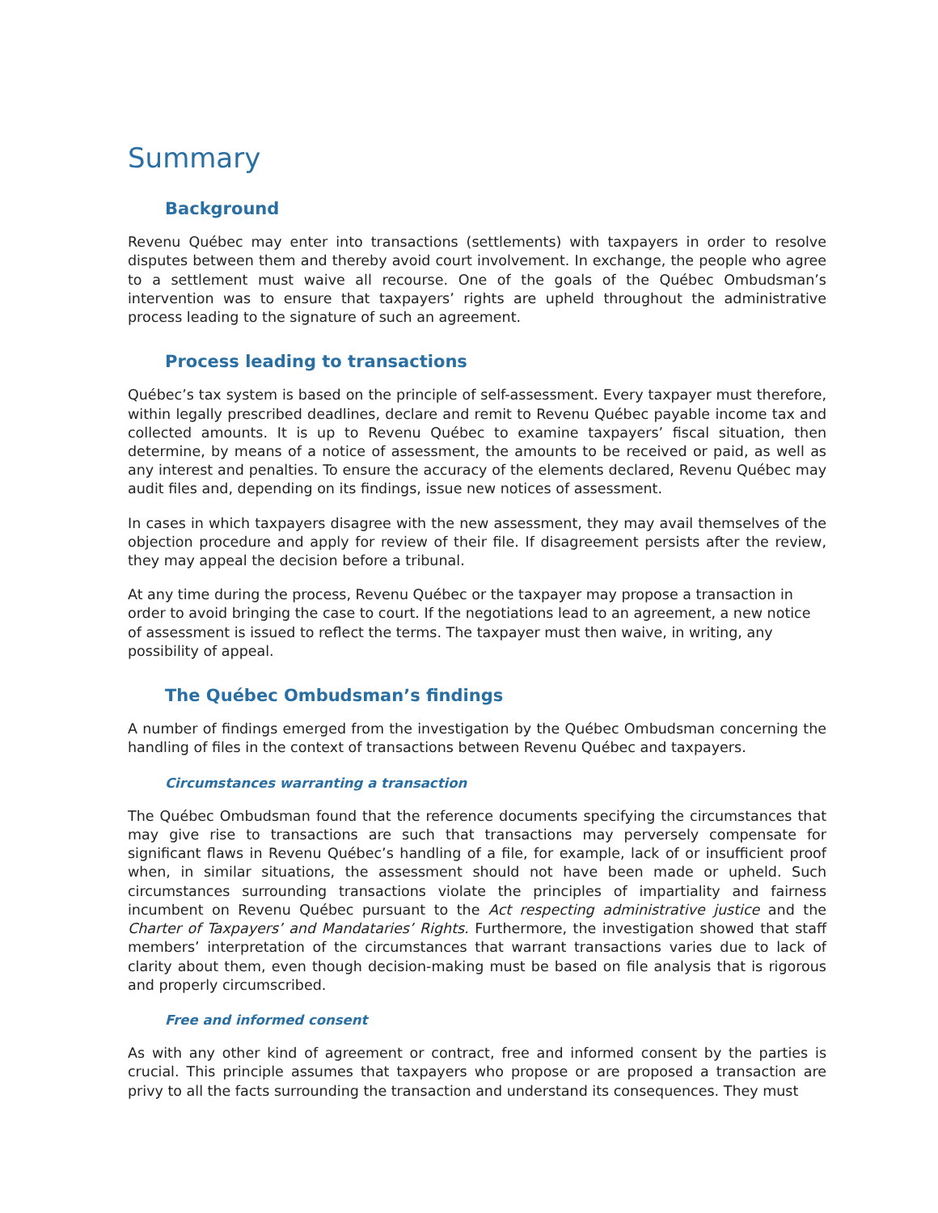Summary
Background
Revenu Québec may enter into transactions (settlements) with taxpayers in order to resolve disputes between them and thereby avoid court involvement. In exchange, the people who agree to a settlement must waive all recourse. One of the goals of the Québec Ombudsman’s intervention was to ensure that taxpayers’ rights are upheld throughout the administrative process leading to the signature of such an agreement.
Process leading to transactions
Québec’s tax system is based on the principle of self-assessment. Every taxpayer must therefore, within legally prescribed deadlines, declare and remit to Revenu Québec payable income tax and collected amounts. It is up to Revenu Québec to examine taxpayers’ fiscal situation, then determine, by means of a notice of assessment, the amounts to be received or paid, as well as any interest and penalties. To ensure the accuracy of the elements declared, Revenu Québec may audit files and, depending on its findings, issue new notices of assessment.
In cases in which taxpayers disagree with the new assessment, they may avail themselves of the objection procedure and apply for review of their file. If disagreement persists after the review, they may appeal the decision before a tribunal.
At any time during the process, Revenu Québec or the taxpayer may propose a transaction in order to avoid bringing the case to court. If the negotiations lead to an agreement, a new notice of assessment is issued to reflect the terms. The taxpayer must then waive, in writing, any possibility of appeal.
The Québec Ombudsman’s findings
A number of findings emerged from the investigation by the Québec Ombudsman concerning the handling of files in the context of transactions between Revenu Québec and taxpayers.
Circumstances warranting a transaction
The Québec Ombudsman found that the reference documents specifying the circumstances that may give rise to transactions are such that transactions may perversely compensate for significant flaws in Revenu Québec’s handling of a file, for example, lack of or insufficient proof when, in similar situations, the assessment should not have been made or upheld. Such circumstances surrounding transactions violate the principles of impartiality and fairness incumbent on Revenu Québec pursuant to the Act respecting administrative justice and the Charter of Taxpayers’ and Mandataries’ Rights. Furthermore, the investigation showed that staff members’ interpretation of the circumstances that warrant transactions varies due to lack of clarity about them, even though decision-making must be based on file analysis that is rigorous and properly circumscribed.
Free and informed consent
As with any other kind of agreement or contract, free and informed consent by the parties is crucial. This principle assumes that taxpayers who propose or are proposed a transaction are privy to all the facts surrounding the transaction and understand its consequences. They must